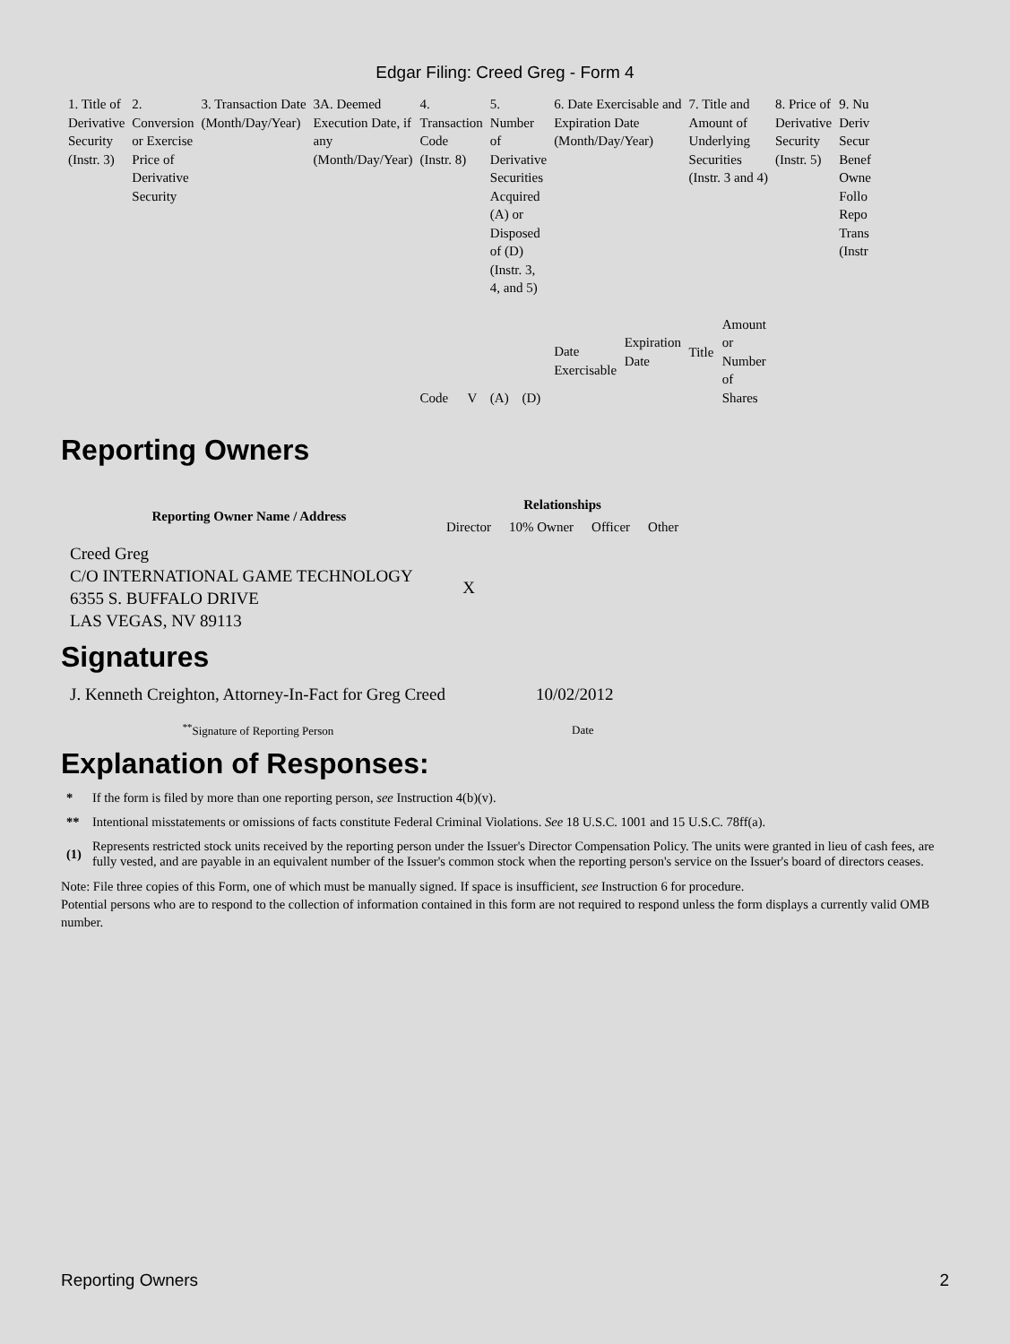Edgar Filing: Creed Greg - Form 4
| 1. Title of Derivative Security (Instr. 3) | 2. Conversion or Exercise Price of Derivative Security | 3. Transaction Date (Month/Day/Year) | 3A. Deemed Execution Date, if any (Month/Day/Year) | 4. Transaction Code (Instr. 8) | | 5. Number of Derivative Securities Acquired (A) or Disposed of (D) (Instr. 3, 4, and 5) | | 6. Date Exercisable and Expiration Date (Month/Day/Year) | | 7. Title and Amount of Underlying Securities (Instr. 3 and 4) | | 8. Price of Derivative Security (Instr. 5) | 9. Nu Deriv Secur Benef Owne Follo Repo Trans (Instr |
| | | | | Code | V | (A) | (D) | Date Exercisable | Expiration Date | Title | Amount or Number of Shares | | |
Reporting Owners
| Reporting Owner Name / Address | Relationships | | | |
| --- | --- | --- | --- | --- |
| | Director | 10% Owner | Officer | Other |
| Creed Greg C/O INTERNATIONAL GAME TECHNOLOGY 6355 S. BUFFALO DRIVE LAS VEGAS, NV 89113 | X | | | |
Signatures
| J. Kenneth Creighton, Attorney-In-Fact for Greg Creed | 10/02/2012 |
| <sup>**</sup> Signature of Reporting Person | Date |
Explanation of Responses:
| * | If the form is filed by more than one reporting person, see Instruction 4(b)(v). |
| ** | Intentional misstatements or omissions of facts constitute Federal Criminal Violations. See 18 U.S.C. 1001 and 15 U.S.C. 78ff(a). |
| (1) | Represents restricted stock units received by the reporting person under the Issuer's Director Compensation Policy. The units were granted in lieu of cash fees, are fully vested, and are payable in an equivalent number of the Issuer's common stock when the reporting person's service on the Issuer's board of directors ceases. |
Note: File three copies of this Form, one of which must be manually signed. If space is insufficient, see Instruction 6 for procedure.
Potential persons who are to respond to the collection of information contained in this form are not required to respond unless the form displays a currently valid OMB number.
Reporting Owners 2